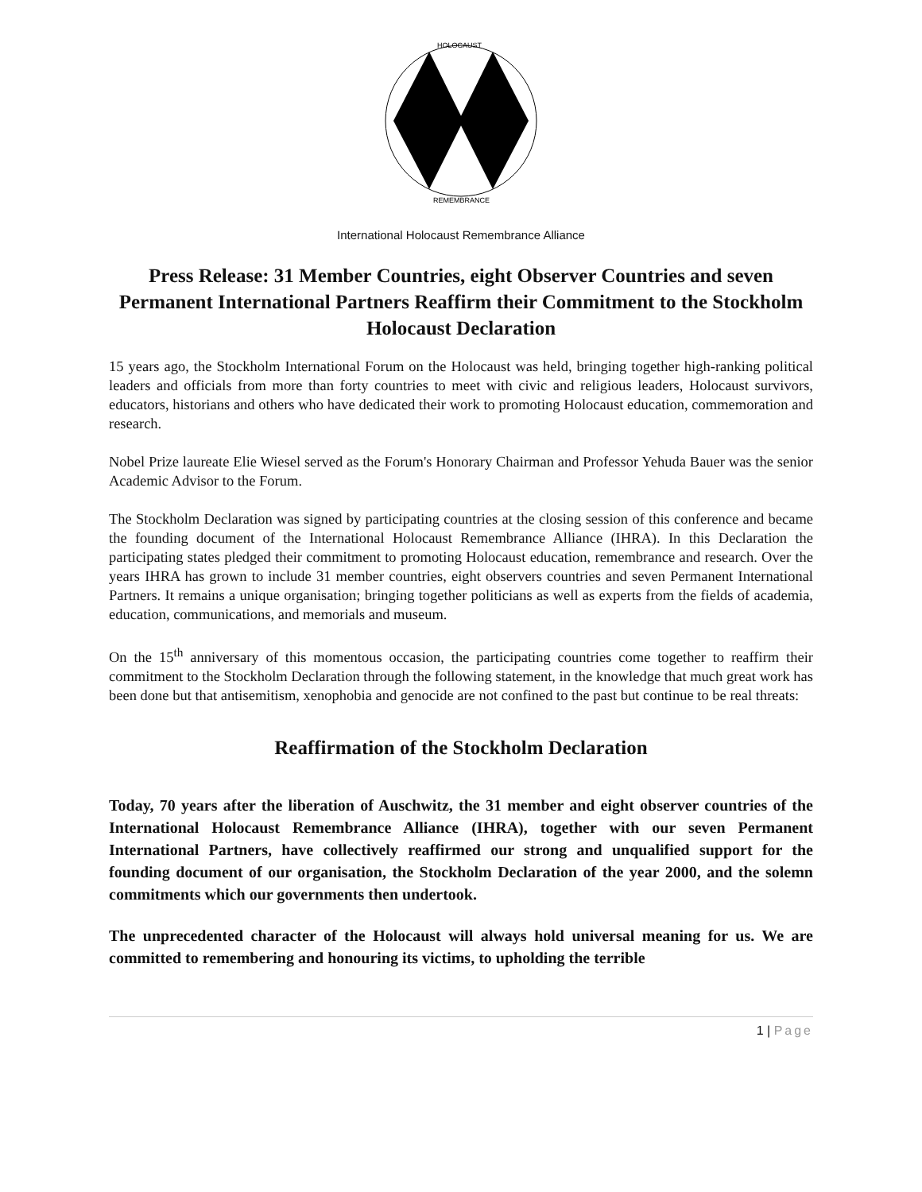HOLOCAUST
REMEMBRANCE
International Holocaust Remembrance Alliance
Press Release: 31 Member Countries, eight Observer Countries and seven Permanent International Partners Reaffirm their Commitment to the Stockholm Holocaust Declaration
15 years ago, the Stockholm International Forum on the Holocaust was held, bringing together high-ranking political leaders and officials from more than forty countries to meet with civic and religious leaders, Holocaust survivors, educators, historians and others who have dedicated their work to promoting Holocaust education, commemoration and research.
Nobel Prize laureate Elie Wiesel served as the Forum's Honorary Chairman and Professor Yehuda Bauer was the senior Academic Advisor to the Forum.
The Stockholm Declaration was signed by participating countries at the closing session of this conference and became the founding document of the International Holocaust Remembrance Alliance (IHRA). In this Declaration the participating states pledged their commitment to promoting Holocaust education, remembrance and research. Over the years IHRA has grown to include 31 member countries, eight observers countries and seven Permanent International Partners. It remains a unique organisation; bringing together politicians as well as experts from the fields of academia, education, communications, and memorials and museum.
On the 15<sup>th</sup> anniversary of this momentous occasion, the participating countries come together to reaffirm their commitment to the Stockholm Declaration through the following statement, in the knowledge that much great work has been done but that antisemitism, xenophobia and genocide are not confined to the past but continue to be real threats:
Reaffirmation of the Stockholm Declaration
Today, 70 years after the liberation of Auschwitz, the 31 member and eight observer countries of the International Holocaust Remembrance Alliance (IHRA), together with our seven Permanent International Partners, have collectively reaffirmed our strong and unqualified support for the founding document of our organisation, the Stockholm Declaration of the year 2000, and the solemn commitments which our governments then undertook.
The unprecedented character of the Holocaust will always hold universal meaning for us. We are committed to remembering and honouring its victims, to upholding the terrible
1 | Page